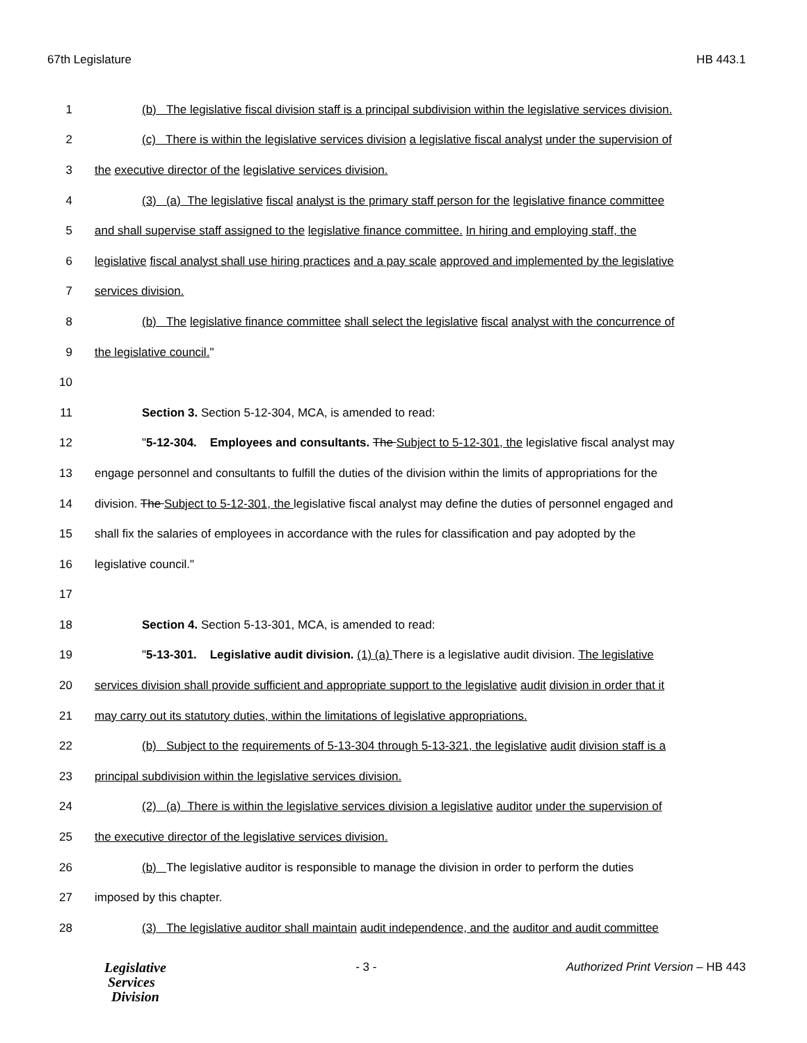67th Legislature HB 443.1
1 (b) The legislative fiscal division staff is a principal subdivision within the legislative services division.
2 (c) There is within the legislative services division a legislative fiscal analyst under the supervision of
3 the executive director of the legislative services division.
4 (3) (a) The legislative fiscal analyst is the primary staff person for the legislative finance committee
5 and shall supervise staff assigned to the legislative finance committee. In hiring and employing staff, the
6 legislative fiscal analyst shall use hiring practices and a pay scale approved and implemented by the legislative
7 services division.
8 (b) The legislative finance committee shall select the legislative fiscal analyst with the concurrence of
9 the legislative council."
10
11 Section 3. Section 5-12-304, MCA, is amended to read:
12 "5-12-304. Employees and consultants. The Subject to 5-12-301, the legislative fiscal analyst may
13 engage personnel and consultants to fulfill the duties of the division within the limits of appropriations for the
14 division. The Subject to 5-12-301, the legislative fiscal analyst may define the duties of personnel engaged and
15 shall fix the salaries of employees in accordance with the rules for classification and pay adopted by the
16 legislative council."
17
18 Section 4. Section 5-13-301, MCA, is amended to read:
19 "5-13-301. Legislative audit division. (1) (a) There is a legislative audit division. The legislative
20 services division shall provide sufficient and appropriate support to the legislative audit division in order that it
21 may carry out its statutory duties, within the limitations of legislative appropriations.
22 (b) Subject to the requirements of 5-13-304 through 5-13-321, the legislative audit division staff is a
23 principal subdivision within the legislative services division.
24 (2) (a) There is within the legislative services division a legislative auditor under the supervision of
25 the executive director of the legislative services division.
26 (b) The legislative auditor is responsible to manage the division in order to perform the duties
27 imposed by this chapter.
28 (3) The legislative auditor shall maintain audit independence, and the auditor and audit committee
Legislative
Services
Division
- 3 - Authorized Print Version – HB 443